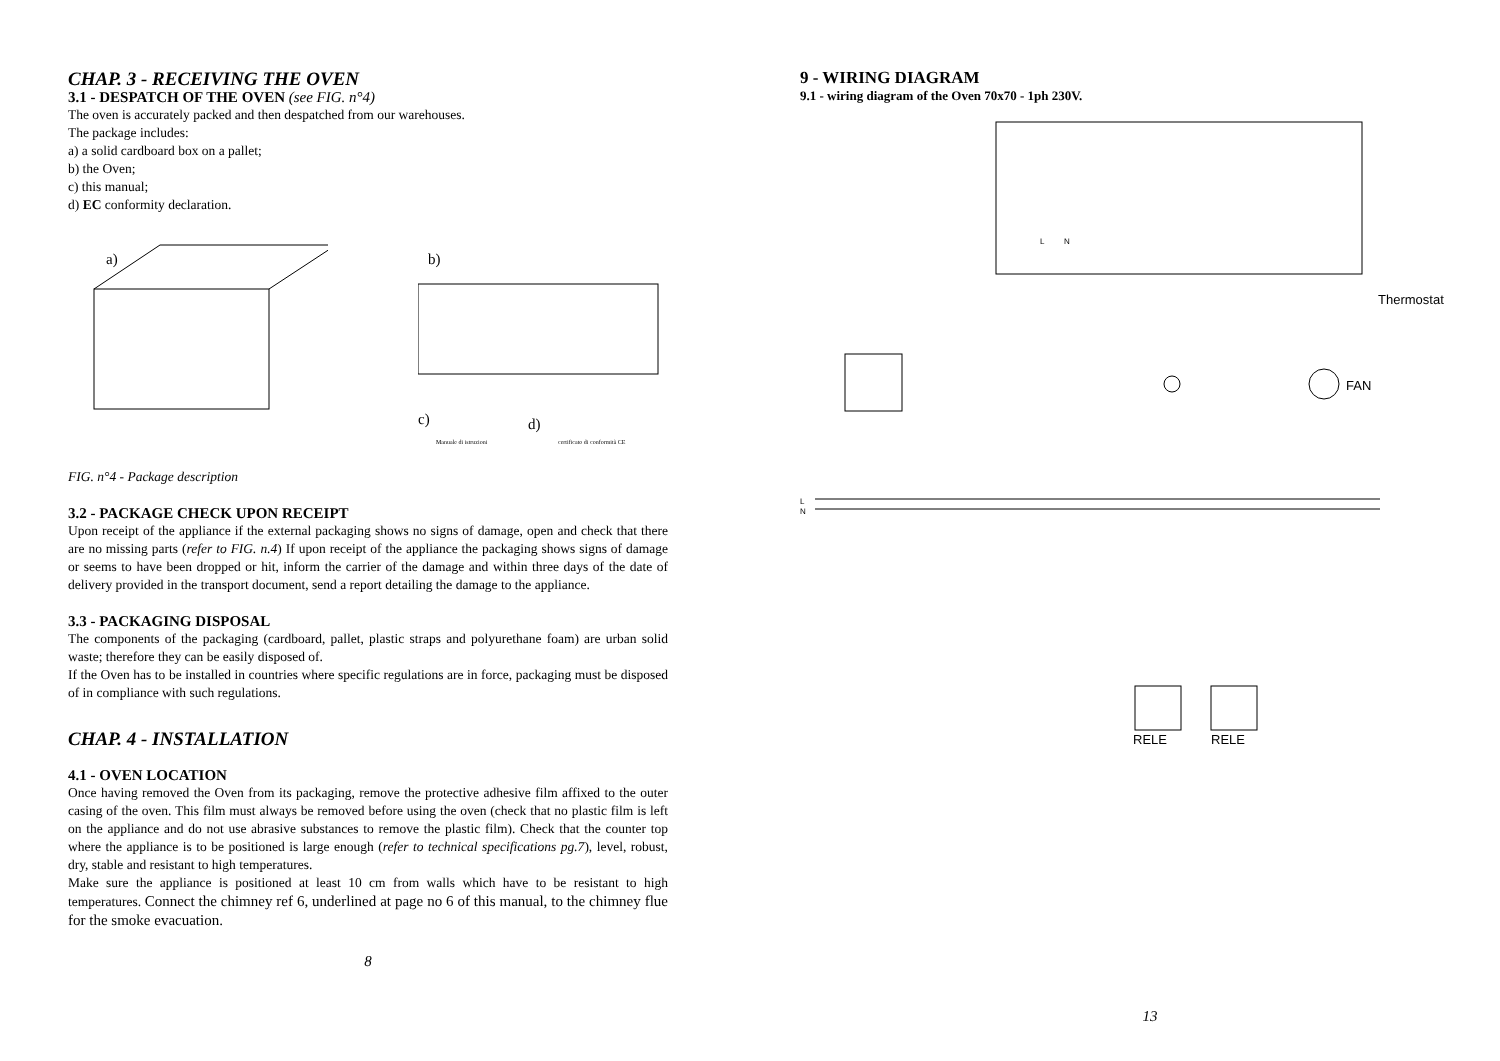CHAP. 3 - RECEIVING THE OVEN
3.1 - DESPATCH OF THE OVEN (see FIG. n°4)
The oven is accurately packed and then despatched from our warehouses.
The package includes:
a) a solid cardboard box on a pallet;
b) the Oven;
c) this manual;
d) EC conformity declaration.
a)
b)
c)
d)
Manuale di istruzioni
certificato di conformità CE
FIG. n°4 - Package description
3.2 - PACKAGE CHECK UPON RECEIPT
Upon receipt of the appliance if the external packaging shows no signs of damage, open and check that there are no missing parts (refer to FIG. n.4) If upon receipt of the appliance the packaging shows signs of damage or seems to have been dropped or hit, inform the carrier of the damage and within three days of the date of delivery provided in the transport document, send a report detailing the damage to the appliance.
3.3 - PACKAGING DISPOSAL
The components of the packaging (cardboard, pallet, plastic straps and polyurethane foam) are urban solid waste; therefore they can be easily disposed of.
If the Oven has to be installed in countries where specific regulations are in force, packaging must be disposed of in compliance with such regulations.
CHAP. 4 - INSTALLATION
4.1 - OVEN LOCATION
Once having removed the Oven from its packaging, remove the protective adhesive film affixed to the outer casing of the oven. This film must always be removed before using the oven (check that no plastic film is left on the appliance and do not use abrasive substances to remove the plastic film). Check that the counter top where the appliance is to be positioned is large enough (refer to technical specifications pg.7), level, robust, dry, stable and resistant to high temperatures.
Make sure the appliance is positioned at least 10 cm from walls which have to be resistant to high temperatures. Connect the chimney ref 6, underlined at page no 6 of this manual, to the chimney flue for the smoke evacuation.
8
9 - WIRING DIAGRAM
9.1 - wiring diagram of the Oven 70x70 - 1ph 230V.
L
N
Thermostat
FAN
L
N
RELE
RELE
13